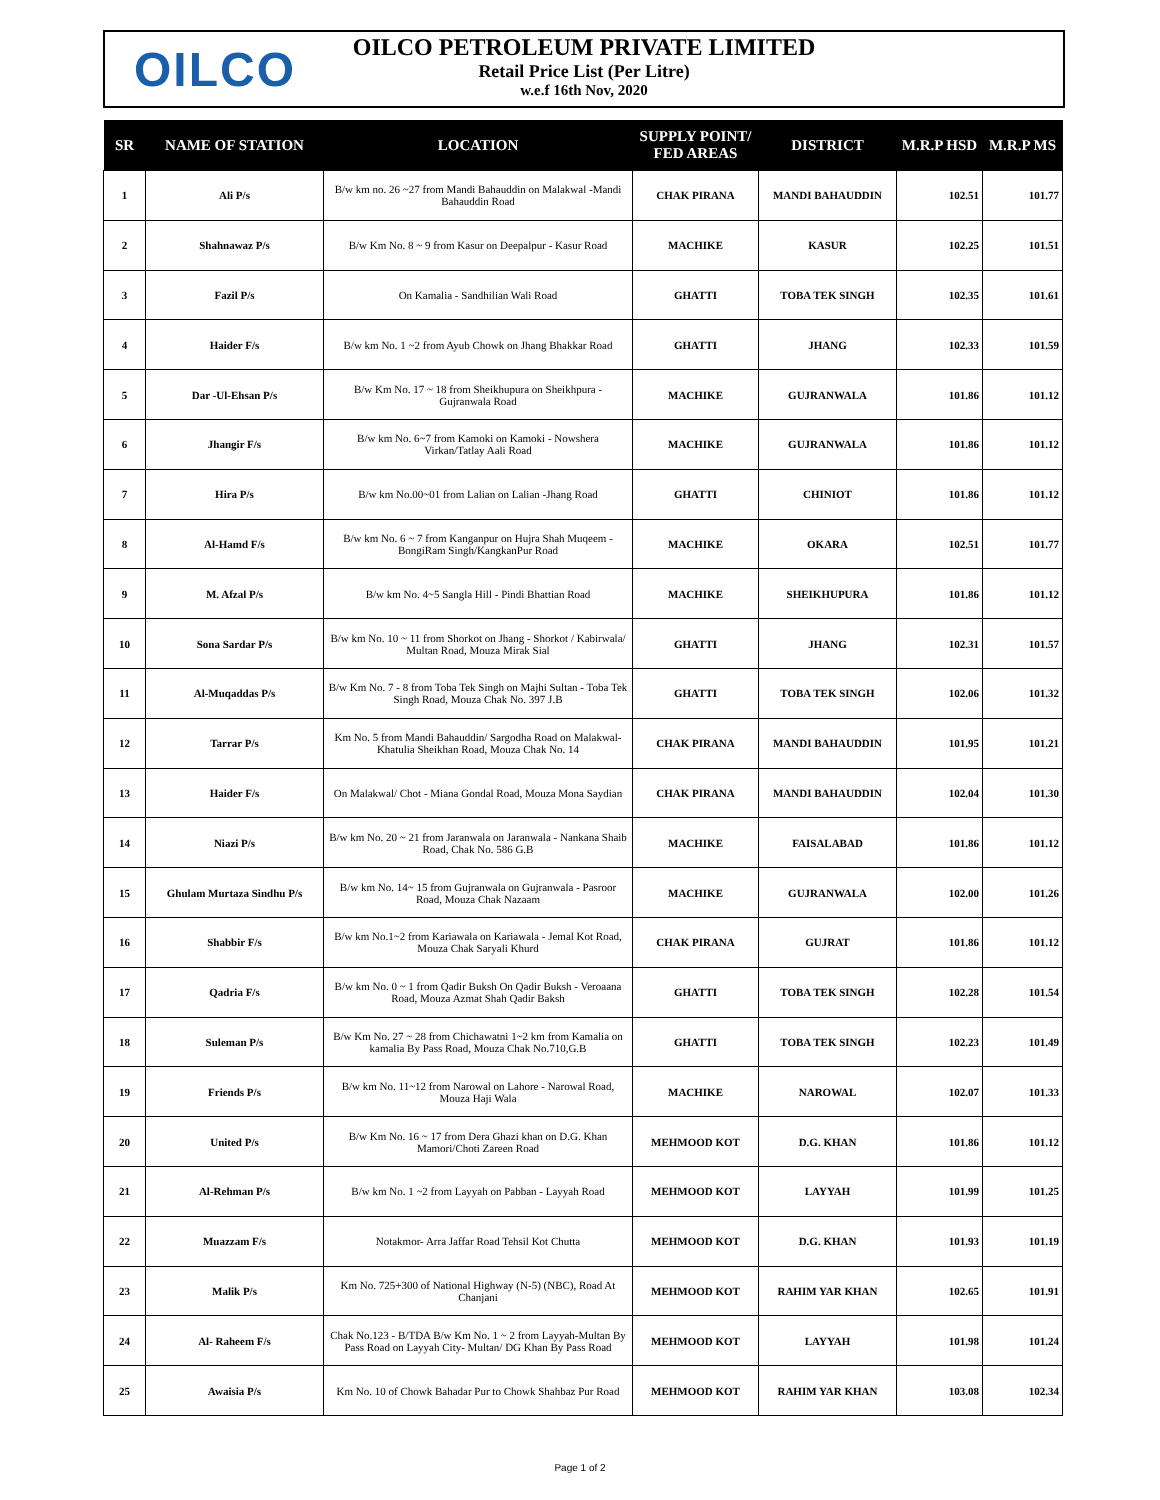OILCO
OILCO PETROLEUM PRIVATE LIMITED
Retail Price List (Per Litre)
w.e.f 16th Nov, 2020
| SR | NAME OF STATION | LOCATION | SUPPLY POINT/ FED AREAS | DISTRICT | M.R.P HSD | M.R.P MS |
| --- | --- | --- | --- | --- | --- | --- |
| 1 | Ali P/s | B/w km no. 26 ~27 from Mandi Bahauddin on Malakwal -Mandi Bahauddin Road | CHAK PIRANA | MANDI BAHAUDDIN | 102.51 | 101.77 |
| 2 | Shahnawaz P/s | B/w Km No. 8 ~ 9 from Kasur on Deepalpur - Kasur Road | MACHIKE | KASUR | 102.25 | 101.51 |
| 3 | Fazil P/s | On Kamalia - Sandhilian Wali Road | GHATTI | TOBA TEK SINGH | 102.35 | 101.61 |
| 4 | Haider F/s | B/w km No. 1 ~2 from Ayub Chowk on Jhang Bhakkar Road | GHATTI | JHANG | 102.33 | 101.59 |
| 5 | Dar -Ul-Ehsan P/s | B/w Km No. 17 ~ 18 from Sheikhupura on Sheikhpura - Gujranwala Road | MACHIKE | GUJRANWALA | 101.86 | 101.12 |
| 6 | Jhangir F/s | B/w km No. 6~7 from Kamoki on Kamoki - Nowshera Virkan/Tatlay Aali Road | MACHIKE | GUJRANWALA | 101.86 | 101.12 |
| 7 | Hira P/s | B/w km No.00~01 from Lalian on Lalian -Jhang Road | GHATTI | CHINIOT | 101.86 | 101.12 |
| 8 | Al-Hamd F/s | B/w km No. 6 ~ 7 from Kanganpur on Hujra Shah Muqeem -BongiRam Singh/KangkanPur Road | MACHIKE | OKARA | 102.51 | 101.77 |
| 9 | M. Afzal P/s | B/w km No. 4~5 Sangla Hill - Pindi Bhattian Road | MACHIKE | SHEIKHUPURA | 101.86 | 101.12 |
| 10 | Sona Sardar P/s | B/w km No. 10 ~ 11 from Shorkot on Jhang - Shorkot / Kabirwala/ Multan Road, Mouza Mirak Sial | GHATTI | JHANG | 102.31 | 101.57 |
| 11 | Al-Muqaddas P/s | B/w Km No. 7 - 8 from Toba Tek Singh on Majhi Sultan - Toba Tek Singh Road, Mouza Chak No. 397 J.B | GHATTI | TOBA TEK SINGH | 102.06 | 101.32 |
| 12 | Tarrar P/s | Km No. 5 from Mandi Bahauddin/ Sargodha Road on Malakwal- Khatulia Sheikhan Road, Mouza Chak No. 14 | CHAK PIRANA | MANDI BAHAUDDIN | 101.95 | 101.21 |
| 13 | Haider F/s | On Malakwal/ Chot - Miana Gondal Road, Mouza Mona Saydian | CHAK PIRANA | MANDI BAHAUDDIN | 102.04 | 101.30 |
| 14 | Niazi P/s | B/w km No. 20 ~ 21 from Jaranwala on Jaranwala - Nankana Shaib Road, Chak No. 586 G.B | MACHIKE | FAISALABAD | 101.86 | 101.12 |
| 15 | Ghulam Murtaza Sindhu P/s | B/w km No. 14~ 15 from Gujranwala on Gujranwala - Pasroor Road, Mouza Chak Nazaam | MACHIKE | GUJRANWALA | 102.00 | 101.26 |
| 16 | Shabbir F/s | B/w km No.1~2 from Kariawala on Kariawala - Jemal Kot Road, Mouza Chak Saryali Khurd | CHAK PIRANA | GUJRAT | 101.86 | 101.12 |
| 17 | Qadria F/s | B/w km No. 0 ~ 1 from Qadir Buksh On Qadir Buksh - Veroaana Road, Mouza Azmat Shah Qadir Baksh | GHATTI | TOBA TEK SINGH | 102.28 | 101.54 |
| 18 | Suleman P/s | B/w Km No. 27 ~ 28 from Chichawatni 1~2 km from Kamalia on kamalia By Pass Road, Mouza Chak No.710,G.B | GHATTI | TOBA TEK SINGH | 102.23 | 101.49 |
| 19 | Friends P/s | B/w km No. 11~12 from Narowal on Lahore - Narowal Road, Mouza Haji Wala | MACHIKE | NAROWAL | 102.07 | 101.33 |
| 20 | United P/s | B/w Km No. 16 ~ 17 from Dera Ghazi khan on D.G. Khan Mamori/Choti Zareen Road | MEHMOOD KOT | D.G. KHAN | 101.86 | 101.12 |
| 21 | Al-Rehman P/s | B/w km No. 1 ~2 from Layyah on Pabban - Layyah Road | MEHMOOD KOT | LAYYAH | 101.99 | 101.25 |
| 22 | Muazzam F/s | Notakmor- Arra Jaffar Road Tehsil Kot Chutta | MEHMOOD KOT | D.G. KHAN | 101.93 | 101.19 |
| 23 | Malik P/s | Km No. 725+300 of National Highway (N-5) (NBC), Road At Chanjani | MEHMOOD KOT | RAHIM YAR KHAN | 102.65 | 101.91 |
| 24 | Al- Raheem F/s | Chak No.123 - B/TDA B/w Km No. 1 ~ 2 from Layyah-Multan By Pass Road on Layyah City- Multan/ DG Khan By Pass Road | MEHMOOD KOT | LAYYAH | 101.98 | 101.24 |
| 25 | Awaisia P/s | Km No. 10 of Chowk Bahadar Pur to Chowk Shahbaz Pur Road | MEHMOOD KOT | RAHIM YAR KHAN | 103.08 | 102.34 |
Page 1 of 2